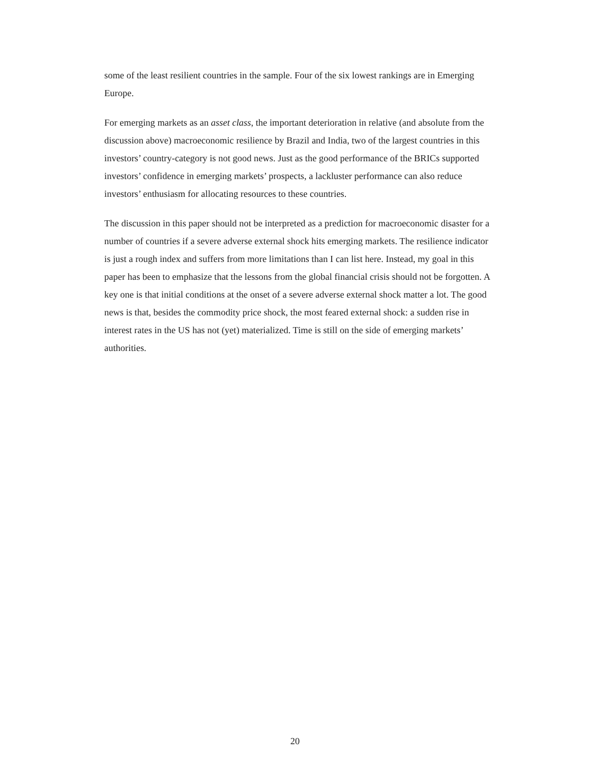some of the least resilient countries in the sample. Four of the six lowest rankings are in Emerging Europe.
For emerging markets as an asset class, the important deterioration in relative (and absolute from the discussion above) macroeconomic resilience by Brazil and India, two of the largest countries in this investors’ country-category is not good news. Just as the good performance of the BRICs supported investors’ confidence in emerging markets’ prospects, a lackluster performance can also reduce investors’ enthusiasm for allocating resources to these countries.
The discussion in this paper should not be interpreted as a prediction for macroeconomic disaster for a number of countries if a severe adverse external shock hits emerging markets. The resilience indicator is just a rough index and suffers from more limitations than I can list here. Instead, my goal in this paper has been to emphasize that the lessons from the global financial crisis should not be forgotten. A key one is that initial conditions at the onset of a severe adverse external shock matter a lot. The good news is that, besides the commodity price shock, the most feared external shock: a sudden rise in interest rates in the US has not (yet) materialized. Time is still on the side of emerging markets’ authorities.
20